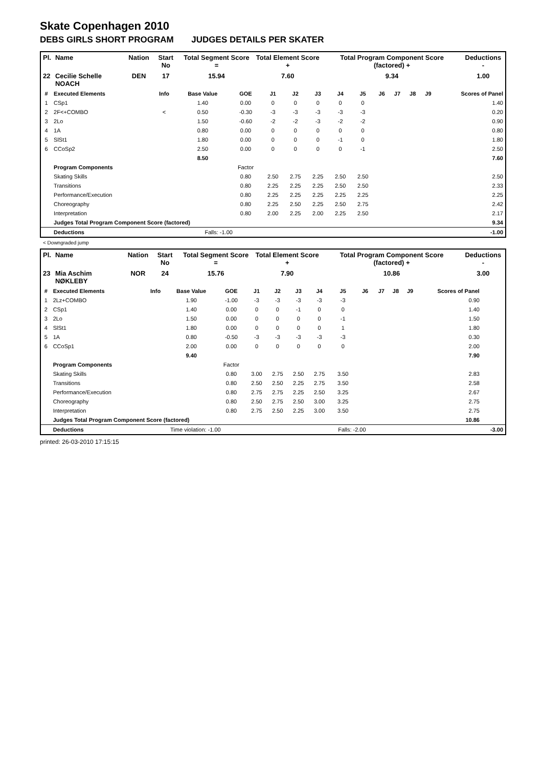Skate Copenhagen 2010
DEBS GIRLS SHORT PROGRAM JUDGES DETAILS PER SKATER
| Pl. | Name | Nation | Start No | Total Segment Score = | Total Element Score + | Total Program Component Score (factored) + | Deductions - |
| --- | --- | --- | --- | --- | --- | --- | --- |
| 22 | Cecilie Schelle NOACH | DEN | 17 | 15.94 | 7.60 | 9.34 | 1.00 |
| # | Executed Elements | Info | Base Value | GOE | J1 | J2 | J3 | J4 | J5 | J6 | J7 | J8 | J9 | Scores of Panel |
| --- | --- | --- | --- | --- | --- | --- | --- | --- | --- | --- | --- | --- | --- | --- |
| 1 | CSp1 | | 1.40 | 0.00 | 0 | 0 | 0 | 0 | 0 | | | | | 1.40 |
| 2 | 2F<+COMBO | < | 0.50 | -0.30 | -3 | -3 | -3 | -3 | -3 | | | | | 0.20 |
| 3 | 2Lo | | 1.50 | -0.60 | -2 | -2 | -3 | -2 | -2 | | | | | 0.90 |
| 4 | 1A | | 0.80 | 0.00 | 0 | 0 | 0 | 0 | 0 | | | | | 0.80 |
| 5 | SlSt1 | | 1.80 | 0.00 | 0 | 0 | 0 | -1 | 0 | | | | | 1.80 |
| 6 | CCoSp2 | | 2.50 | 0.00 | 0 | 0 | 0 | 0 | -1 | | | | | 2.50 |
| | | | 8.50 | | | | | | | | | | | 7.60 |
| | Program Components | | | Factor | | | | | | | | | | |
| | Skating Skills | | | 0.80 | 2.50 | 2.75 | 2.25 | 2.50 | 2.50 | | | | | 2.50 |
| | Transitions | | | 0.80 | 2.25 | 2.25 | 2.25 | 2.50 | 2.50 | | | | | 2.33 |
| | Performance/Execution | | | 0.80 | 2.25 | 2.25 | 2.25 | 2.25 | 2.25 | | | | | 2.25 |
| | Choreography | | | 0.80 | 2.25 | 2.50 | 2.25 | 2.50 | 2.75 | | | | | 2.42 |
| | Interpretation | | | 0.80 | 2.00 | 2.25 | 2.00 | 2.25 | 2.50 | | | | | 2.17 |
| | Judges Total Program Component Score (factored) | | | | | | | | | | | | | 9.34 |
| | Deductions | | Falls: -1.00 | | | | | | | | | | | -1.00 |
< Downgraded jump
| Pl. | Name | Nation | Start No | Total Segment Score = | Total Element Score + | Total Program Component Score (factored) + | Deductions - |
| --- | --- | --- | --- | --- | --- | --- | --- |
| 23 | Mia Aschim NØKLEBY | NOR | 24 | 15.76 | 7.90 | 10.86 | 3.00 |
| # | Executed Elements | Info | Base Value | GOE | J1 | J2 | J3 | J4 | J5 | J6 | J7 | J8 | J9 | Scores of Panel | |
| --- | --- | --- | --- | --- | --- | --- | --- | --- | --- | --- | --- | --- | --- | --- | --- |
| 1 | 2Lz+COMBO | | 1.90 | -1.00 | -3 | -3 | -3 | -3 | -3 | | | | | 0.90 | |
| 2 | CSp1 | | 1.40 | 0.00 | 0 | 0 | -1 | 0 | 0 | | | | | 1.40 | |
| 3 | 2Lo | | 1.50 | 0.00 | 0 | 0 | 0 | 0 | -1 | | | | | 1.50 | |
| 4 | SlSt1 | | 1.80 | 0.00 | 0 | 0 | 0 | 0 | 1 | | | | | 1.80 | |
| 5 | 1A | | 0.80 | -0.50 | -3 | -3 | -3 | -3 | -3 | | | | | 0.30 | |
| 6 | CCoSp1 | | 2.00 | 0.00 | 0 | 0 | 0 | 0 | 0 | | | | | 2.00 | |
| | | | 9.40 | | | | | | | | | | | 7.90 | |
| | Program Components | | | Factor | | | | | | | | | | | |
| | Skating Skills | | | 0.80 | 3.00 | 2.75 | 2.50 | 2.75 | 3.50 | | | | | 2.83 | |
| | Transitions | | | 0.80 | 2.50 | 2.50 | 2.25 | 2.75 | 3.50 | | | | | 2.58 | |
| | Performance/Execution | | | 0.80 | 2.75 | 2.75 | 2.25 | 2.50 | 3.25 | | | | | 2.67 | |
| | Choreography | | | 0.80 | 2.50 | 2.75 | 2.50 | 3.00 | 3.25 | | | | | 2.75 | |
| | Interpretation | | | 0.80 | 2.75 | 2.50 | 2.25 | 3.00 | 3.50 | | | | | 2.75 | |
| | Judges Total Program Component Score (factored) | | | | | | | | | | | | | 10.86 | |
| | Deductions | Time violation: -1.00 | | | | | | | Falls: -2.00 | | | | | | -3.00 |
printed: 26-03-2010 17:15:15